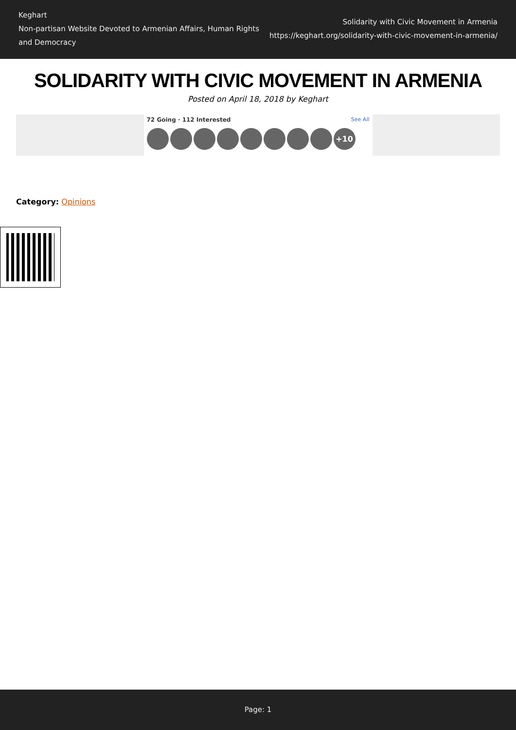Keghart
Non-partisan Website Devoted to Armenian Affairs, Human Rights and Democracy
Solidarity with Civic Movement in Armenia
https://keghart.org/solidarity-with-civic-movement-in-armenia/
SOLIDARITY WITH CIVIC MOVEMENT IN ARMENIA
Posted on April 18, 2018 by Keghart
See All 72 Going · 112 Interested
+10
Category: Opinions
Page: 1